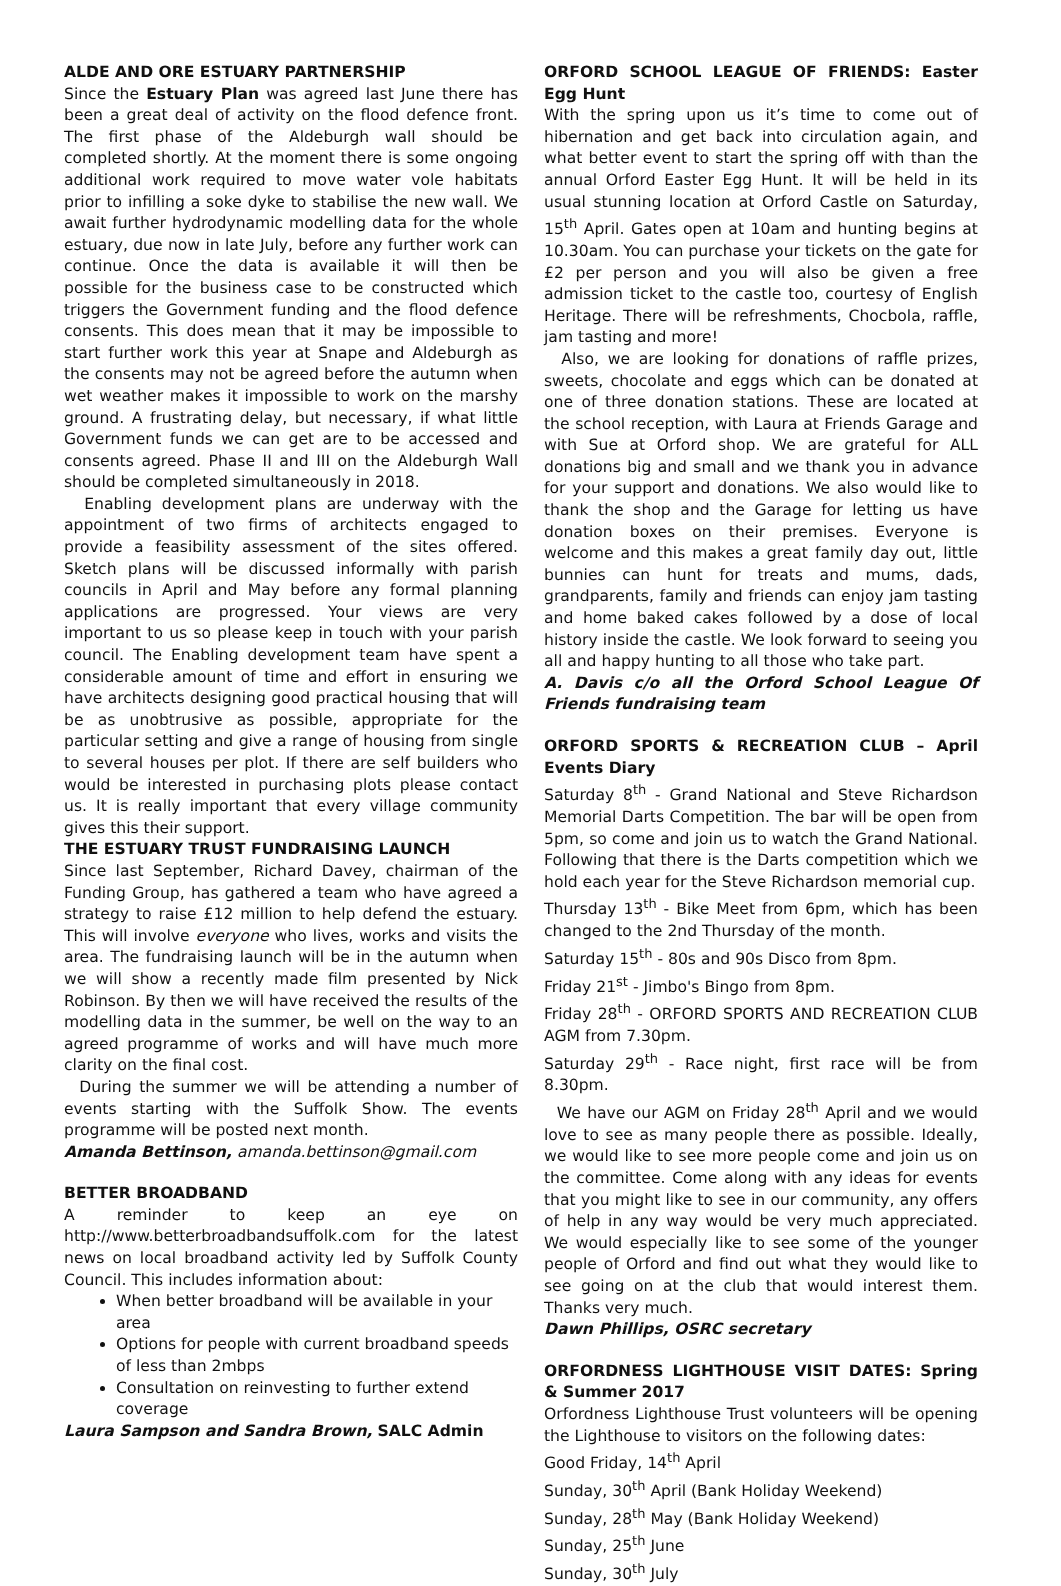ALDE AND ORE ESTUARY PARTNERSHIP
Since the Estuary Plan was agreed last June there has been a great deal of activity on the flood defence front. The first phase of the Aldeburgh wall should be completed shortly. At the moment there is some ongoing additional work required to move water vole habitats prior to infilling a soke dyke to stabilise the new wall. We await further hydrodynamic modelling data for the whole estuary, due now in late July, before any further work can continue. Once the data is available it will then be possible for the business case to be constructed which triggers the Government funding and the flood defence consents. This does mean that it may be impossible to start further work this year at Snape and Aldeburgh as the consents may not be agreed before the autumn when wet weather makes it impossible to work on the marshy ground. A frustrating delay, but necessary, if what little Government funds we can get are to be accessed and consents agreed. Phase II and III on the Aldeburgh Wall should be completed simultaneously in 2018.
Enabling development plans are underway with the appointment of two firms of architects engaged to provide a feasibility assessment of the sites offered. Sketch plans will be discussed informally with parish councils in April and May before any formal planning applications are progressed. Your views are very important to us so please keep in touch with your parish council. The Enabling development team have spent a considerable amount of time and effort in ensuring we have architects designing good practical housing that will be as unobtrusive as possible, appropriate for the particular setting and give a range of housing from single to several houses per plot. If there are self builders who would be interested in purchasing plots please contact us. It is really important that every village community gives this their support.
THE ESTUARY TRUST FUNDRAISING LAUNCH
Since last September, Richard Davey, chairman of the Funding Group, has gathered a team who have agreed a strategy to raise £12 million to help defend the estuary. This will involve everyone who lives, works and visits the area. The fundraising launch will be in the autumn when we will show a recently made film presented by Nick Robinson. By then we will have received the results of the modelling data in the summer, be well on the way to an agreed programme of works and will have much more clarity on the final cost.
During the summer we will be attending a number of events starting with the Suffolk Show. The events programme will be posted next month.
Amanda Bettinson, amanda.bettinson@gmail.com
BETTER BROADBAND
A reminder to keep an eye on http://www.betterbroadbandsuffolk.com for the latest news on local broadband activity led by Suffolk County Council. This includes information about:
When better broadband will be available in your area
Options for people with current broadband speeds of less than 2mbps
Consultation on reinvesting to further extend coverage
Laura Sampson and Sandra Brown, SALC Admin
ORFORD SCHOOL LEAGUE OF FRIENDS: Easter Egg Hunt
With the spring upon us it’s time to come out of hibernation and get back into circulation again, and what better event to start the spring off with than the annual Orford Easter Egg Hunt. It will be held in its usual stunning location at Orford Castle on Saturday, 15<sup>th</sup> April. Gates open at 10am and hunting begins at 10.30am. You can purchase your tickets on the gate for £2 per person and you will also be given a free admission ticket to the castle too, courtesy of English Heritage. There will be refreshments, Chocbola, raffle, jam tasting and more!
Also, we are looking for donations of raffle prizes, sweets, chocolate and eggs which can be donated at one of three donation stations. These are located at the school reception, with Laura at Friends Garage and with Sue at Orford shop. We are grateful for ALL donations big and small and we thank you in advance for your support and donations. We also would like to thank the shop and the Garage for letting us have donation boxes on their premises. Everyone is welcome and this makes a great family day out, little bunnies can hunt for treats and mums, dads, grandparents, family and friends can enjoy jam tasting and home baked cakes followed by a dose of local history inside the castle. We look forward to seeing you all and happy hunting to all those who take part.
A. Davis c/o all the Orford School League Of Friends fundraising team
ORFORD SPORTS & RECREATION CLUB – April Events Diary
Saturday 8<sup>th</sup> - Grand National and Steve Richardson Memorial Darts Competition. The bar will be open from 5pm, so come and join us to watch the Grand National. Following that there is the Darts competition which we hold each year for the Steve Richardson memorial cup.
Thursday 13<sup>th</sup> - Bike Meet from 6pm, which has been changed to the 2nd Thursday of the month.
Saturday 15<sup>th</sup> - 80s and 90s Disco from 8pm.
Friday 21<sup>st</sup> - Jimbo's Bingo from 8pm.
Friday 28<sup>th</sup> - ORFORD SPORTS AND RECREATION CLUB AGM from 7.30pm.
Saturday 29<sup>th</sup> - Race night, first race will be from 8.30pm.
We have our AGM on Friday 28<sup>th</sup> April and we would love to see as many people there as possible. Ideally, we would like to see more people come and join us on the committee. Come along with any ideas for events that you might like to see in our community, any offers of help in any way would be very much appreciated. We would especially like to see some of the younger people of Orford and find out what they would like to see going on at the club that would interest them. Thanks very much.
Dawn Phillips, OSRC secretary
ORFORDNESS LIGHTHOUSE VISIT DATES: Spring & Summer 2017
Orfordness Lighthouse Trust volunteers will be opening the Lighthouse to visitors on the following dates:
Good Friday, 14<sup>th</sup> April
Sunday, 30<sup>th</sup> April (Bank Holiday Weekend)
Sunday, 28<sup>th</sup> May (Bank Holiday Weekend)
Sunday, 25<sup>th</sup> June
Sunday, 30<sup>th</sup> July